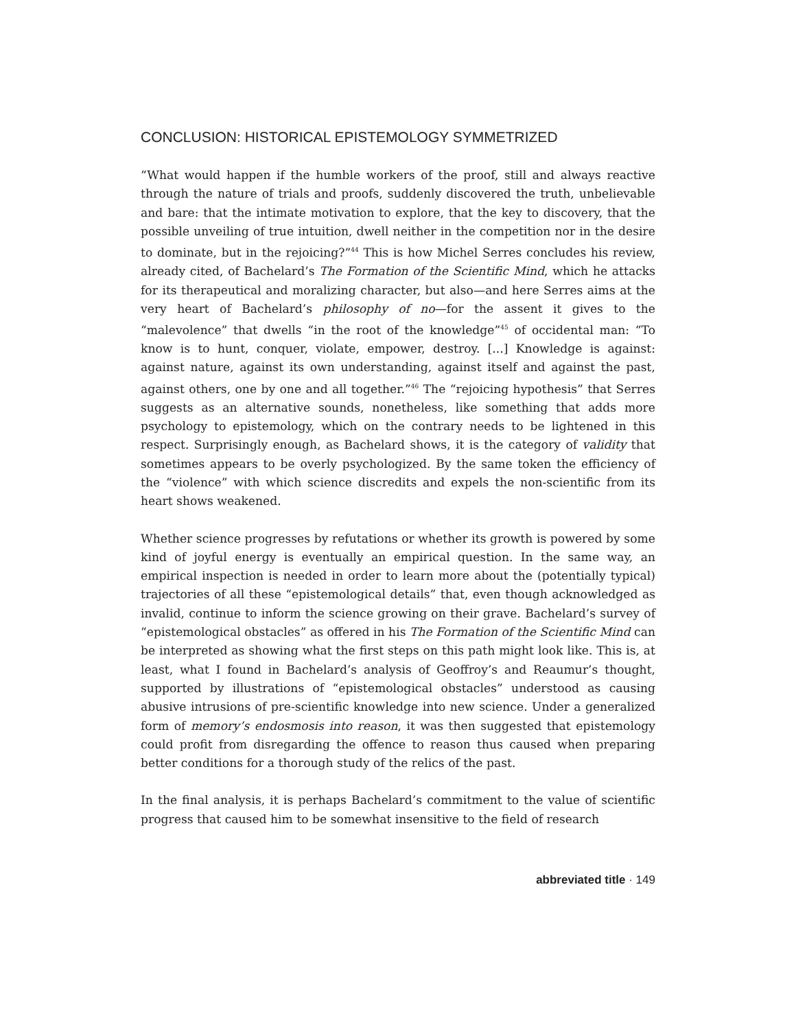CONCLUSION: HISTORICAL EPISTEMOLOGY SYMMETRIZED
“What would happen if the humble workers of the proof, still and always reactive through the nature of trials and proofs, suddenly discovered the truth, unbelievable and bare: that the intimate motivation to explore, that the key to discovery, that the possible unveiling of true intuition, dwell neither in the competition nor in the desire to dominate, but in the rejoicing?”<sup>44</sup> This is how Michel Serres concludes his review, already cited, of Bachelard’s The Formation of the Scientific Mind, which he attacks for its therapeutical and moralizing character, but also—and here Serres aims at the very heart of Bachelard’s philosophy of no—for the assent it gives to the “malevolence” that dwells “in the root of the knowledge”<sup>45</sup> of occidental man: “To know is to hunt, conquer, violate, empower, destroy. [...] Knowledge is against: against nature, against its own understanding, against itself and against the past, against others, one by one and all together.”<sup>46</sup> The “rejoicing hypothesis” that Serres suggests as an alternative sounds, nonetheless, like something that adds more psychology to epistemology, which on the contrary needs to be lightened in this respect. Surprisingly enough, as Bachelard shows, it is the category of validity that sometimes appears to be overly psychologized. By the same token the efficiency of the “violence” with which science discredits and expels the non-scientific from its heart shows weakened.
Whether science progresses by refutations or whether its growth is powered by some kind of joyful energy is eventually an empirical question. In the same way, an empirical inspection is needed in order to learn more about the (potentially typical) trajectories of all these “epistemological details” that, even though acknowledged as invalid, continue to inform the science growing on their grave. Bachelard’s survey of “epistemological obstacles” as offered in his The Formation of the Scientific Mind can be interpreted as showing what the first steps on this path might look like. This is, at least, what I found in Bachelard’s analysis of Geoffroy’s and Reaumur’s thought, supported by illustrations of “epistemological obstacles” understood as causing abusive intrusions of pre-scientific knowledge into new science. Under a generalized form of memory’s endosmosis into reason, it was then suggested that epistemology could profit from disregarding the offence to reason thus caused when preparing better conditions for a thorough study of the relics of the past.
In the final analysis, it is perhaps Bachelard’s commitment to the value of scientific progress that caused him to be somewhat insensitive to the field of research
abbreviated title · 149